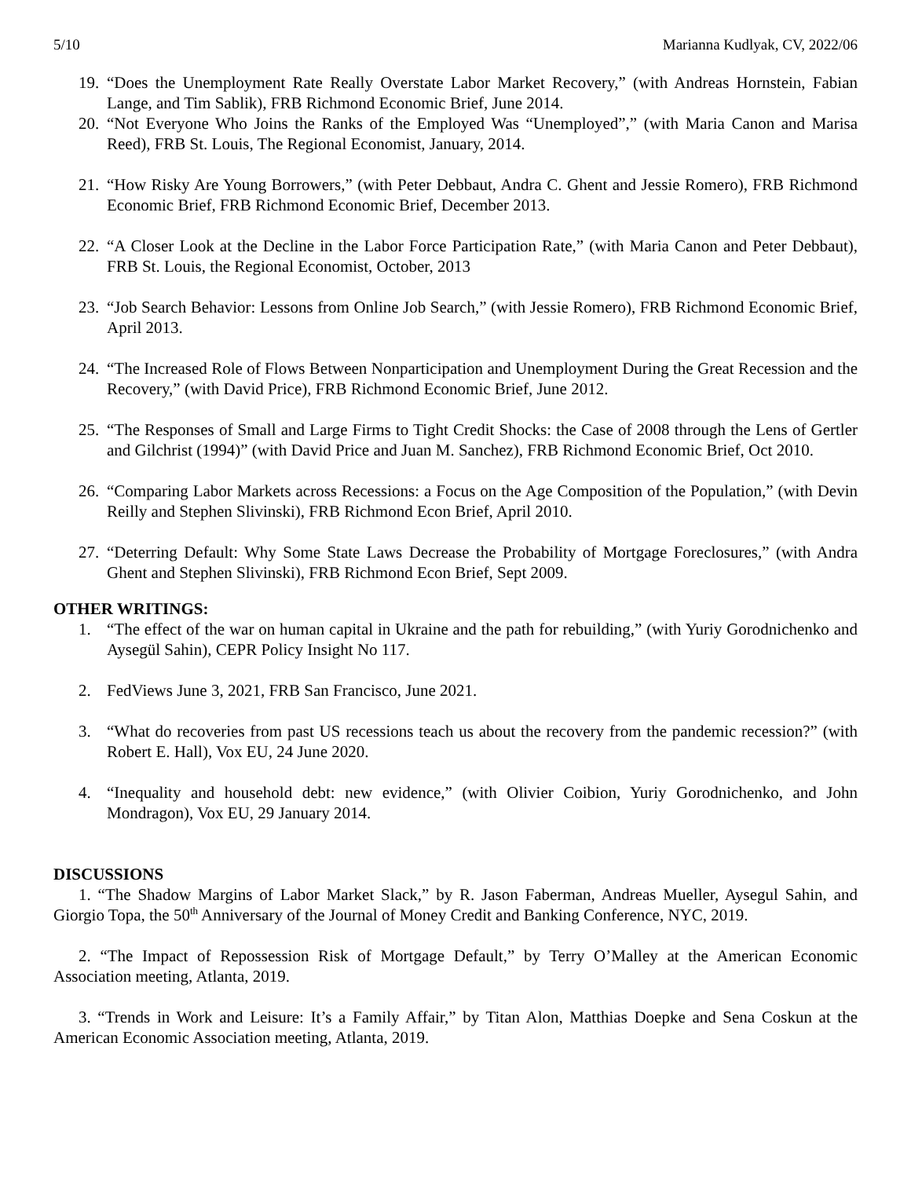5/10 Marianna Kudlyak, CV, 2022/06
19. “Does the Unemployment Rate Really Overstate Labor Market Recovery,” (with Andreas Hornstein, Fabian Lange, and Tim Sablik), FRB Richmond Economic Brief, June 2014.
20. “Not Everyone Who Joins the Ranks of the Employed Was “Unemployed”,” (with Maria Canon and Marisa Reed), FRB St. Louis, The Regional Economist, January, 2014.
21. “How Risky Are Young Borrowers,” (with Peter Debbaut, Andra C. Ghent and Jessie Romero), FRB Richmond Economic Brief, FRB Richmond Economic Brief, December 2013.
22. “A Closer Look at the Decline in the Labor Force Participation Rate,” (with Maria Canon and Peter Debbaut), FRB St. Louis, the Regional Economist, October, 2013
23. “Job Search Behavior: Lessons from Online Job Search,” (with Jessie Romero), FRB Richmond Economic Brief, April 2013.
24. “The Increased Role of Flows Between Nonparticipation and Unemployment During the Great Recession and the Recovery,” (with David Price), FRB Richmond Economic Brief, June 2012.
25. “The Responses of Small and Large Firms to Tight Credit Shocks: the Case of 2008 through the Lens of Gertler and Gilchrist (1994)” (with David Price and Juan M. Sanchez), FRB Richmond Economic Brief, Oct 2010.
26. “Comparing Labor Markets across Recessions: a Focus on the Age Composition of the Population,” (with Devin Reilly and Stephen Slivinski), FRB Richmond Econ Brief, April 2010.
27. “Deterring Default: Why Some State Laws Decrease the Probability of Mortgage Foreclosures,” (with Andra Ghent and Stephen Slivinski), FRB Richmond Econ Brief, Sept 2009.
OTHER WRITINGS:
1. “The effect of the war on human capital in Ukraine and the path for rebuilding,” (with Yuriy Gorodnichenko and Aysegül Sahin), CEPR Policy Insight No 117.
2. FedViews June 3, 2021, FRB San Francisco, June 2021.
3. “What do recoveries from past US recessions teach us about the recovery from the pandemic recession?” (with Robert E. Hall), Vox EU, 24 June 2020.
4. “Inequality and household debt: new evidence,” (with Olivier Coibion, Yuriy Gorodnichenko, and John Mondragon), Vox EU, 29 January 2014.
DISCUSSIONS
1. “The Shadow Margins of Labor Market Slack,” by R. Jason Faberman, Andreas Mueller, Aysegul Sahin, and Giorgio Topa, the 50<sup>th</sup> Anniversary of the Journal of Money Credit and Banking Conference, NYC, 2019.
2. “The Impact of Repossession Risk of Mortgage Default,” by Terry O’Malley at the American Economic Association meeting, Atlanta, 2019.
3. “Trends in Work and Leisure: It’s a Family Affair,” by Titan Alon, Matthias Doepke and Sena Coskun at the American Economic Association meeting, Atlanta, 2019.